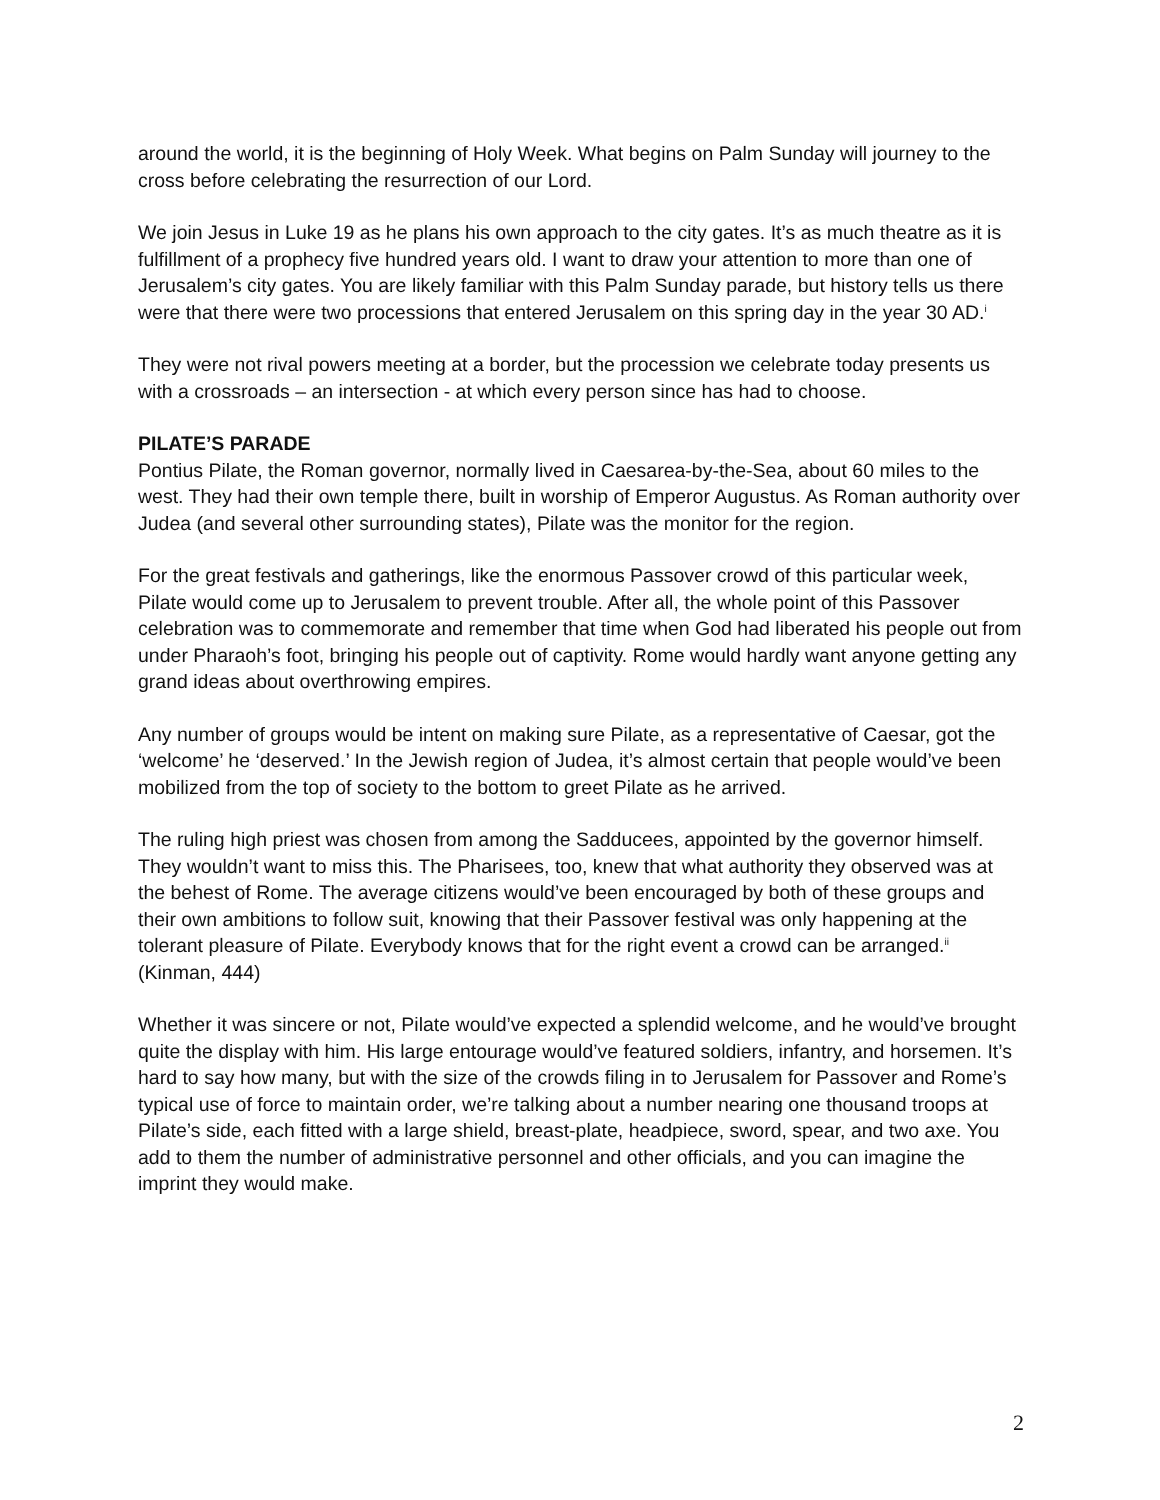around the world, it is the beginning of Holy Week. What begins on Palm Sunday will journey to the cross before celebrating the resurrection of our Lord.
We join Jesus in Luke 19 as he plans his own approach to the city gates. It’s as much theatre as it is fulfillment of a prophecy five hundred years old. I want to draw your attention to more than one of Jerusalem’s city gates. You are likely familiar with this Palm Sunday parade, but history tells us there were that there were two processions that entered Jerusalem on this spring day in the year 30 AD.<sup>i</sup>
They were not rival powers meeting at a border, but the procession we celebrate today presents us with a crossroads – an intersection - at which every person since has had to choose.
PILATE’S PARADE
Pontius Pilate, the Roman governor, normally lived in Caesarea-by-the-Sea, about 60 miles to the west. They had their own temple there, built in worship of Emperor Augustus. As Roman authority over Judea (and several other surrounding states), Pilate was the monitor for the region.
For the great festivals and gatherings, like the enormous Passover crowd of this particular week, Pilate would come up to Jerusalem to prevent trouble. After all, the whole point of this Passover celebration was to commemorate and remember that time when God had liberated his people out from under Pharaoh’s foot, bringing his people out of captivity. Rome would hardly want anyone getting any grand ideas about overthrowing empires.
Any number of groups would be intent on making sure Pilate, as a representative of Caesar, got the ‘welcome’ he ‘deserved.’ In the Jewish region of Judea, it’s almost certain that people would’ve been mobilized from the top of society to the bottom to greet Pilate as he arrived.
The ruling high priest was chosen from among the Sadducees, appointed by the governor himself. They wouldn’t want to miss this. The Pharisees, too, knew that what authority they observed was at the behest of Rome. The average citizens would’ve been encouraged by both of these groups and their own ambitions to follow suit, knowing that their Passover festival was only happening at the tolerant pleasure of Pilate. Everybody knows that for the right event a crowd can be arranged.<sup>ii</sup> (Kinman, 444)
Whether it was sincere or not, Pilate would’ve expected a splendid welcome, and he would’ve brought quite the display with him. His large entourage would’ve featured soldiers, infantry, and horsemen. It’s hard to say how many, but with the size of the crowds filing in to Jerusalem for Passover and Rome’s typical use of force to maintain order, we’re talking about a number nearing one thousand troops at Pilate’s side, each fitted with a large shield, breast-plate, headpiece, sword, spear, and two axe. You add to them the number of administrative personnel and other officials, and you can imagine the imprint they would make.
2